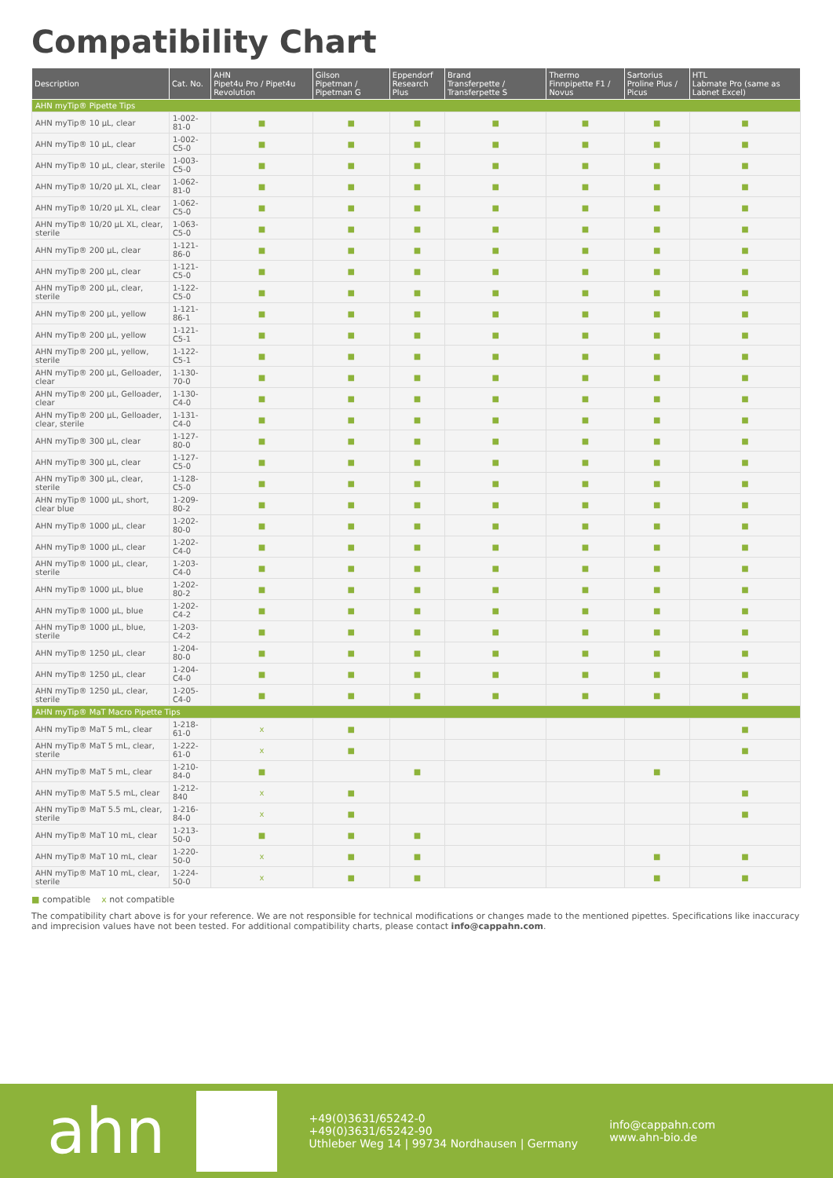Compatibility Chart
| Description | Cat. No. | AHN Pipet4u Pro / Pipet4u Revolution | Gilson Pipetman / Pipetman G | Eppendorf Research Plus | Brand Transferpette / Transferpette S | Thermo Finnpipette F1 / Novus | Sartorius Proline Plus / Picus | HTL Labmate Pro (same as Labnet Excel) |
| --- | --- | --- | --- | --- | --- | --- | --- | --- |
| AHN myTip® Pipette Tips | | | | | | | | |
| AHN myTip® 10 µL, clear | 1-002-81-0 | ■ | ■ | ■ | ■ | ■ | ■ | ■ |
| AHN myTip® 10 µL, clear | 1-002-C5-0 | ■ | ■ | ■ | ■ | ■ | ■ | ■ |
| AHN myTip® 10 µL, clear, sterile | 1-003-C5-0 | ■ | ■ | ■ | ■ | ■ | ■ | ■ |
| AHN myTip® 10/20 µL XL, clear | 1-062-81-0 | ■ | ■ | ■ | ■ | ■ | ■ | ■ |
| AHN myTip® 10/20 µL XL, clear | 1-062-C5-0 | ■ | ■ | ■ | ■ | ■ | ■ | ■ |
| AHN myTip® 10/20 µL XL, clear, sterile | 1-063-C5-0 | ■ | ■ | ■ | ■ | ■ | ■ | ■ |
| AHN myTip® 200 µL, clear | 1-121-86-0 | ■ | ■ | ■ | ■ | ■ | ■ | ■ |
| AHN myTip® 200 µL, clear | 1-121-C5-0 | ■ | ■ | ■ | ■ | ■ | ■ | ■ |
| AHN myTip® 200 µL, clear, sterile | 1-122-C5-0 | ■ | ■ | ■ | ■ | ■ | ■ | ■ |
| AHN myTip® 200 µL, yellow | 1-121-86-1 | ■ | ■ | ■ | ■ | ■ | ■ | ■ |
| AHN myTip® 200 µL, yellow | 1-121-C5-1 | ■ | ■ | ■ | ■ | ■ | ■ | ■ |
| AHN myTip® 200 µL, yellow, sterile | 1-122-C5-1 | ■ | ■ | ■ | ■ | ■ | ■ | ■ |
| AHN myTip® 200 µL, Gelloader, clear | 1-130-70-0 | ■ | ■ | ■ | ■ | ■ | ■ | ■ |
| AHN myTip® 200 µL, Gelloader, clear | 1-130-C4-0 | ■ | ■ | ■ | ■ | ■ | ■ | ■ |
| AHN myTip® 200 µL, Gelloader, clear, sterile | 1-131-C4-0 | ■ | ■ | ■ | ■ | ■ | ■ | ■ |
| AHN myTip® 300 µL, clear | 1-127-80-0 | ■ | ■ | ■ | ■ | ■ | ■ | ■ |
| AHN myTip® 300 µL, clear | 1-127-C5-0 | ■ | ■ | ■ | ■ | ■ | ■ | ■ |
| AHN myTip® 300 µL, clear, sterile | 1-128-C5-0 | ■ | ■ | ■ | ■ | ■ | ■ | ■ |
| AHN myTip® 1000 µL, short, clear blue | 1-209-80-2 | ■ | ■ | ■ | ■ | ■ | ■ | ■ |
| AHN myTip® 1000 µL, clear | 1-202-80-0 | ■ | ■ | ■ | ■ | ■ | ■ | ■ |
| AHN myTip® 1000 µL, clear | 1-202-C4-0 | ■ | ■ | ■ | ■ | ■ | ■ | ■ |
| AHN myTip® 1000 µL, clear, sterile | 1-203-C4-0 | ■ | ■ | ■ | ■ | ■ | ■ | ■ |
| AHN myTip® 1000 µL, blue | 1-202-80-2 | ■ | ■ | ■ | ■ | ■ | ■ | ■ |
| AHN myTip® 1000 µL, blue | 1-202-C4-2 | ■ | ■ | ■ | ■ | ■ | ■ | ■ |
| AHN myTip® 1000 µL, blue, sterile | 1-203-C4-2 | ■ | ■ | ■ | ■ | ■ | ■ | ■ |
| AHN myTip® 1250 µL, clear | 1-204-80-0 | ■ | ■ | ■ | ■ | ■ | ■ | ■ |
| AHN myTip® 1250 µL, clear | 1-204-C4-0 | ■ | ■ | ■ | ■ | ■ | ■ | ■ |
| AHN myTip® 1250 µL, clear, sterile | 1-205-C4-0 | ■ | ■ | ■ | ■ | ■ | ■ | ■ |
| AHN myTip® MaT Macro Pipette Tips | | | | | | | | |
| AHN myTip® MaT 5 mL, clear | 1-218-61-0 | x | ■ | | | | | ■ |
| AHN myTip® MaT 5 mL, clear, sterile | 1-222-61-0 | x | ■ | | | | | ■ |
| AHN myTip® MaT 5 mL, clear | 1-210-84-0 | ■ | | ■ | | | ■ | |
| AHN myTip® MaT 5.5 mL, clear | 1-212-840 | x | ■ | | | | | ■ |
| AHN myTip® MaT 5.5 mL, clear, sterile | 1-216-84-0 | x | ■ | | | | | ■ |
| AHN myTip® MaT 10 mL, clear | 1-213-50-0 | ■ | ■ | ■ | | | | |
| AHN myTip® MaT 10 mL, clear | 1-220-50-0 | x | ■ | ■ | | | ■ | ■ |
| AHN myTip® MaT 10 mL, clear, sterile | 1-224-50-0 | x | ■ | ■ | | | ■ | ■ |
■ compatible x not compatible
The compatibility chart above is for your reference. We are not responsible for technical modifications or changes made to the mentioned pipettes. Specifications like inaccuracy and imprecision values have not been tested. For additional compatibility charts, please contact info@cappahn.com.
ahn
+49(0)3631/65242-0
+49(0)3631/65242-90
Uthleber Weg 14 | 99734 Nordhausen | Germany
info@cappahn.com
www.ahn-bio.de